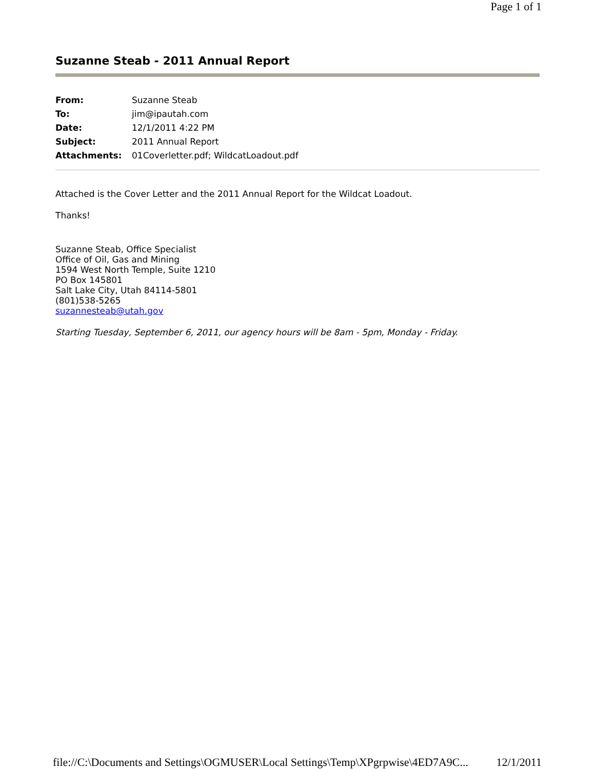Page 1 of 1
Suzanne Steab - 2011 Annual Report
| From: | Suzanne Steab |
| To: | jim@ipautah.com |
| Date: | 12/1/2011 4:22 PM |
| Subject: | 2011 Annual Report |
| Attachments: | 01Coverletter.pdf; WildcatLoadout.pdf |
Attached is the Cover Letter and the 2011 Annual Report for the Wildcat Loadout.
Thanks!
Suzanne Steab, Office Specialist
Office of Oil, Gas and Mining
1594 West North Temple, Suite 1210
PO Box 145801
Salt Lake City, Utah 84114-5801
(801)538-5265
suzannesteab@utah.gov
Starting Tuesday, September 6, 2011, our agency hours will be 8am - 5pm, Monday - Friday.
file://C:\Documents and Settings\OGMUSER\Local Settings\Temp\XPgrpwise\4ED7A9C... 12/1/2011